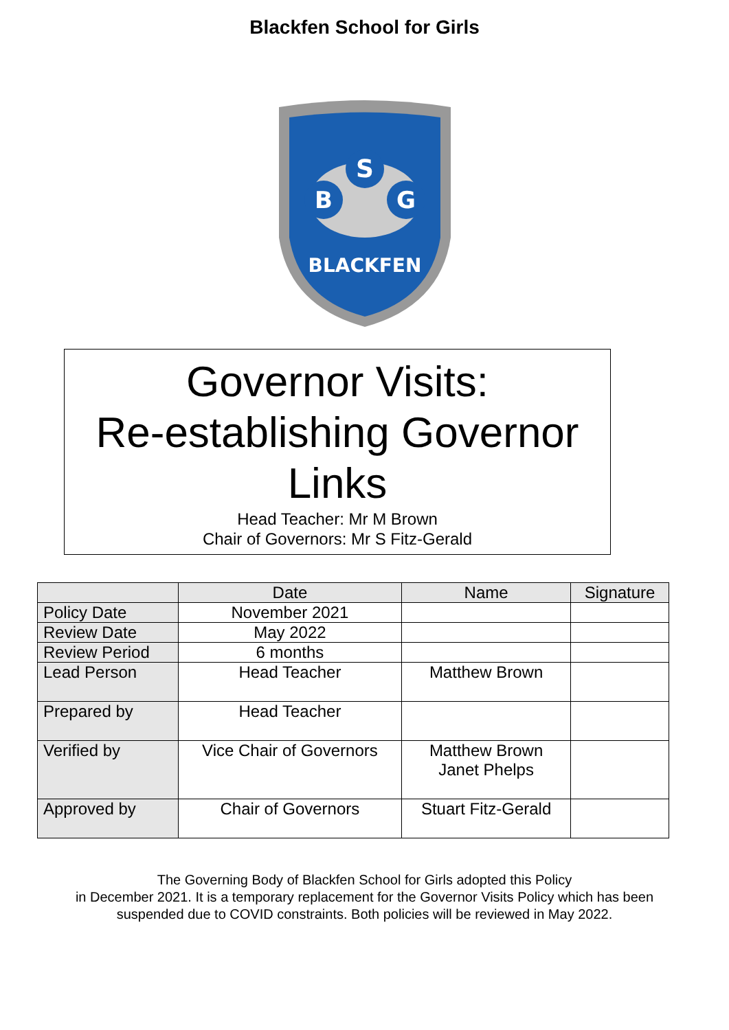Blackfen School for Girls
S
B
G
BLACKFEN
Governor Visits:
Re-establishing Governor
Links
Head Teacher: Mr M Brown
Chair of Governors: Mr S Fitz-Gerald
| | Date | Name | Signature |
| --- | --- | --- | --- |
| Policy Date | November 2021 | | |
| Review Date | May 2022 | | |
| Review Period | 6 months | | |
| Lead Person | Head Teacher | Matthew Brown | |
| Prepared by | Head Teacher | | |
| Verified by | Vice Chair of Governors | Matthew Brown Janet Phelps | |
| Approved by | Chair of Governors | Stuart Fitz-Gerald | |
The Governing Body of Blackfen School for Girls adopted this Policy
in December 2021. It is a temporary replacement for the Governor Visits Policy which has been
suspended due to COVID constraints. Both policies will be reviewed in May 2022.